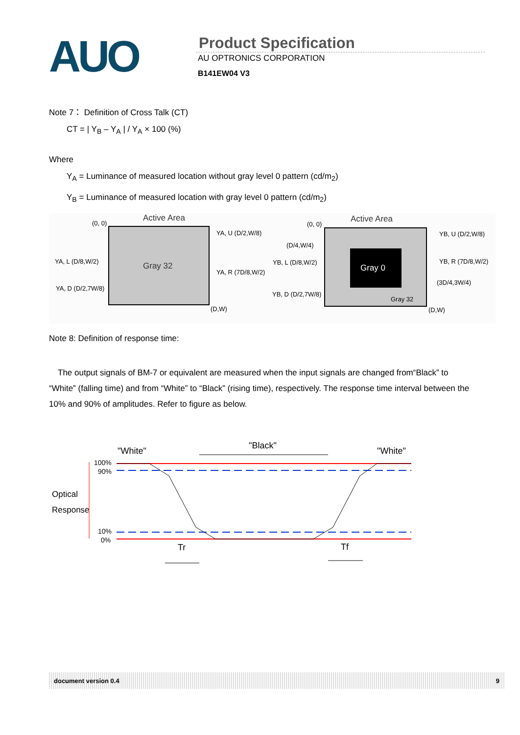AUO
Product Specification
AU OPTRONICS CORPORATION
B141EW04 V3
Note 7： Definition of Cross Talk (CT)
CT = | Y<sub>B</sub> – Y<sub>A</sub> | / Y<sub>A</sub> × 100 (%)
Where
Y<sub>A</sub> = Luminance of measured location without gray level 0 pattern (cd/m<sub>2</sub>)
Y<sub>B</sub> = Luminance of measured location with gray level 0 pattern (cd/m<sub>2</sub>)
Active Area
(0, 0)
Gray 32
YA, U (D/2,W/8)
YA, L (D/8,W/2)
YA, R (7D/8,W/2)
YA, D (D/2,7W/8)
(D,W)
Gray 0
Active Area
(0, 0)
(D/4,W/4)
YB, U (D/2,W/8)
YB, L (D/8,W/2)
YB, R (7D/8,W/2)
(3D/4,3W/4)
YB, D (D/2,7W/8)
Gray 32
(D,W)
Note 8: Definition of response time:
The output signals of BM-7 or equivalent are measured when the input signals are changed from“Black” to “White” (falling time) and from “White” to “Black” (rising time), respectively. The response time interval between the 10% and 90% of amplitudes. Refer to figure as below.
"White"
"Black"
"White"
100%
90%
Optical
Response
10%
0%
Tr
Tf
document version 0.4 9